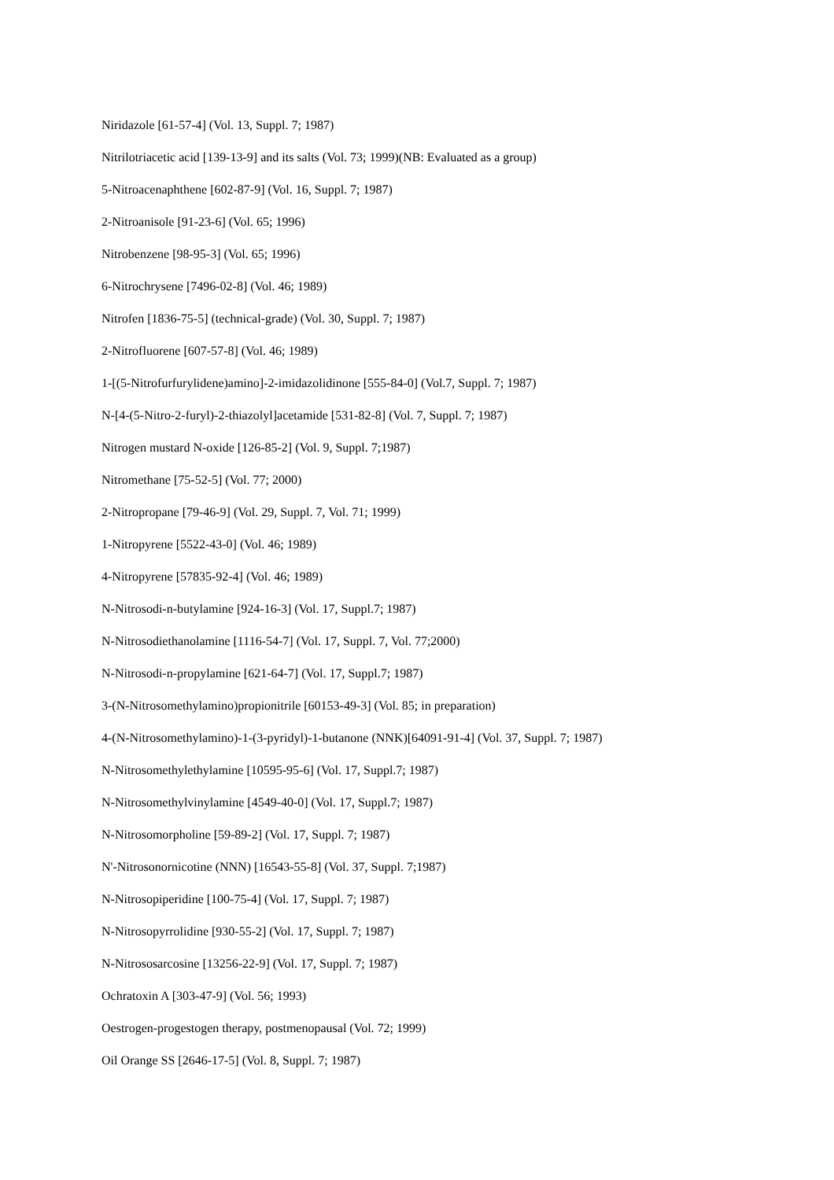Niridazole [61-57-4] (Vol. 13, Suppl. 7; 1987)
Nitrilotriacetic acid [139-13-9] and its salts (Vol. 73; 1999)(NB: Evaluated as a group)
5-Nitroacenaphthene [602-87-9] (Vol. 16, Suppl. 7; 1987)
2-Nitroanisole [91-23-6] (Vol. 65; 1996)
Nitrobenzene [98-95-3] (Vol. 65; 1996)
6-Nitrochrysene [7496-02-8] (Vol. 46; 1989)
Nitrofen [1836-75-5] (technical-grade) (Vol. 30, Suppl. 7; 1987)
2-Nitrofluorene [607-57-8] (Vol. 46; 1989)
1-[(5-Nitrofurfurylidene)amino]-2-imidazolidinone [555-84-0] (Vol.7, Suppl. 7; 1987)
N-[4-(5-Nitro-2-furyl)-2-thiazolyl]acetamide [531-82-8] (Vol. 7, Suppl. 7; 1987)
Nitrogen mustard N-oxide [126-85-2] (Vol. 9, Suppl. 7;1987)
Nitromethane [75-52-5] (Vol. 77; 2000)
2-Nitropropane [79-46-9] (Vol. 29, Suppl. 7, Vol. 71; 1999)
1-Nitropyrene [5522-43-0] (Vol. 46; 1989)
4-Nitropyrene [57835-92-4] (Vol. 46; 1989)
N-Nitrosodi-n-butylamine [924-16-3] (Vol. 17, Suppl.7; 1987)
N-Nitrosodiethanolamine [1116-54-7] (Vol. 17, Suppl. 7, Vol. 77;2000)
N-Nitrosodi-n-propylamine [621-64-7] (Vol. 17, Suppl.7; 1987)
3-(N-Nitrosomethylamino)propionitrile [60153-49-3] (Vol. 85; in preparation)
4-(N-Nitrosomethylamino)-1-(3-pyridyl)-1-butanone (NNK)[64091-91-4] (Vol. 37, Suppl. 7; 1987)
N-Nitrosomethylethylamine [10595-95-6] (Vol. 17, Suppl.7; 1987)
N-Nitrosomethylvinylamine [4549-40-0] (Vol. 17, Suppl.7; 1987)
N-Nitrosomorpholine [59-89-2] (Vol. 17, Suppl. 7; 1987)
N'-Nitrosonornicotine (NNN) [16543-55-8] (Vol. 37, Suppl. 7;1987)
N-Nitrosopiperidine [100-75-4] (Vol. 17, Suppl. 7; 1987)
N-Nitrosopyrrolidine [930-55-2] (Vol. 17, Suppl. 7; 1987)
N-Nitrososarcosine [13256-22-9] (Vol. 17, Suppl. 7; 1987)
Ochratoxin A [303-47-9] (Vol. 56; 1993)
Oestrogen-progestogen therapy, postmenopausal (Vol. 72; 1999)
Oil Orange SS [2646-17-5] (Vol. 8, Suppl. 7; 1987)